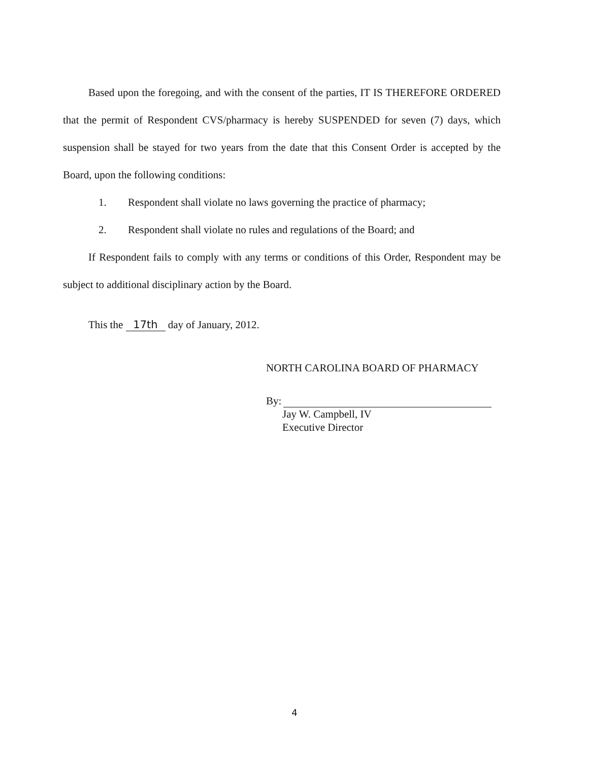Based upon the foregoing, and with the consent of the parties, IT IS THEREFORE ORDERED that the permit of Respondent CVS/pharmacy is hereby SUSPENDED for seven (7) days, which suspension shall be stayed for two years from the date that this Consent Order is accepted by the Board, upon the following conditions:
1. Respondent shall violate no laws governing the practice of pharmacy;
2. Respondent shall violate no rules and regulations of the Board; and
If Respondent fails to comply with any terms or conditions of this Order, Respondent may be subject to additional disciplinary action by the Board.
This the 17th day of January, 2012.
NORTH CAROLINA BOARD OF PHARMACY
By:
Jay W. Campbell, IV
Executive Director
4